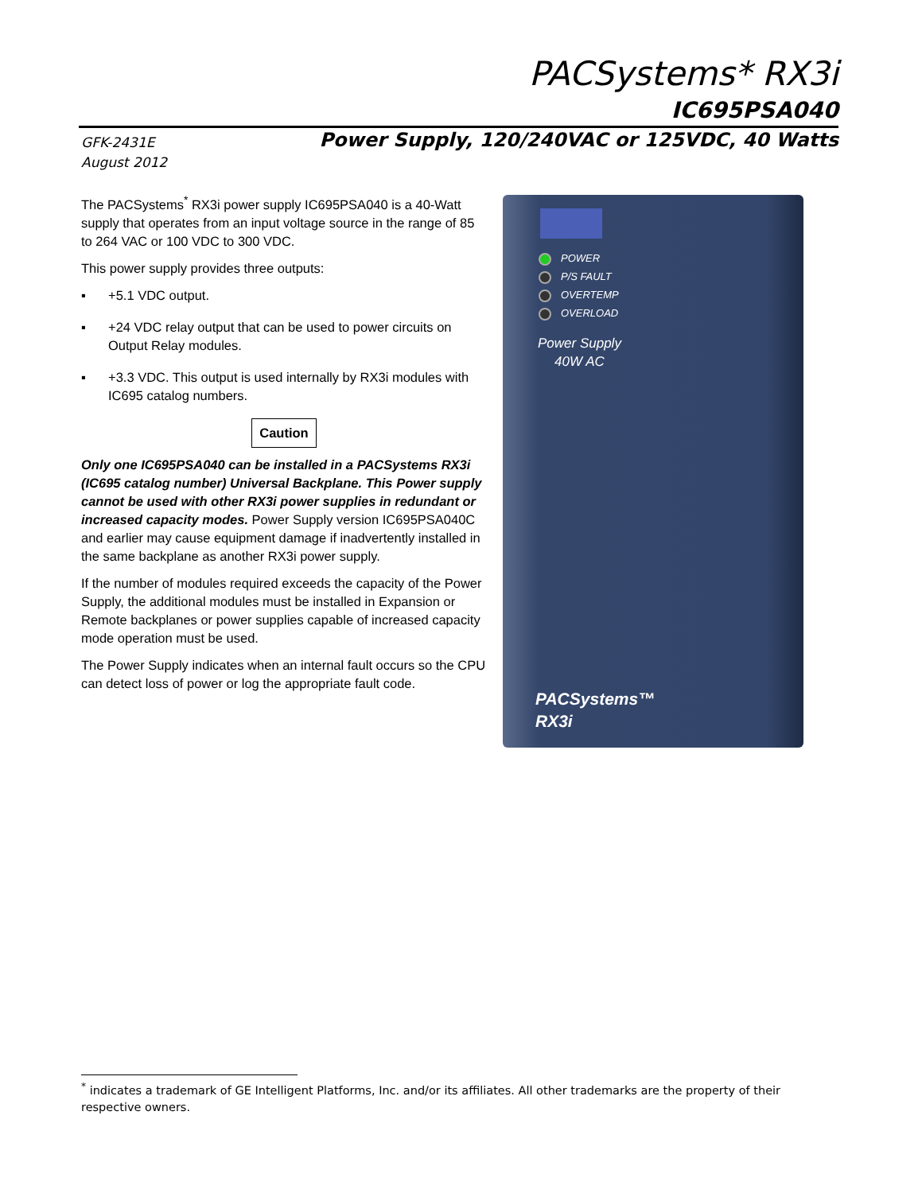PACSystems* RX3i
IC695PSA040
GFK-2431E
August 2012
Power Supply, 120/240VAC or 125VDC, 40 Watts
The PACSystems<sup>*</sup> RX3i power supply IC695PSA040 is a 40-Watt supply that operates from an input voltage source in the range of 85 to 264 VAC or 100 VDC to 300 VDC.
This power supply provides three outputs:
▪ +5.1 VDC output.
▪ +24 VDC relay output that can be used to power circuits on Output Relay modules.
▪ +3.3 VDC. This output is used internally by RX3i modules with IC695 catalog numbers.
Caution
Only one IC695PSA040 can be installed in a PACSystems RX3i (IC695 catalog number) Universal Backplane. This Power supply cannot be used with other RX3i power supplies in redundant or increased capacity modes. Power Supply version IC695PSA040C and earlier may cause equipment damage if inadvertently installed in the same backplane as another RX3i power supply.
If the number of modules required exceeds the capacity of the Power Supply, the additional modules must be installed in Expansion or Remote backplanes or power supplies capable of increased capacity mode operation must be used.
The Power Supply indicates when an internal fault occurs so the CPU can detect loss of power or log the appropriate fault code.
POWER
P/S FAULT
OVERTEMP
OVERLOAD
Power Supply
40W AC
PACSystems™
RX3i
<sup>*</sup> indicates a trademark of GE Intelligent Platforms, Inc. and/or its affiliates. All other trademarks are the property of their respective owners.